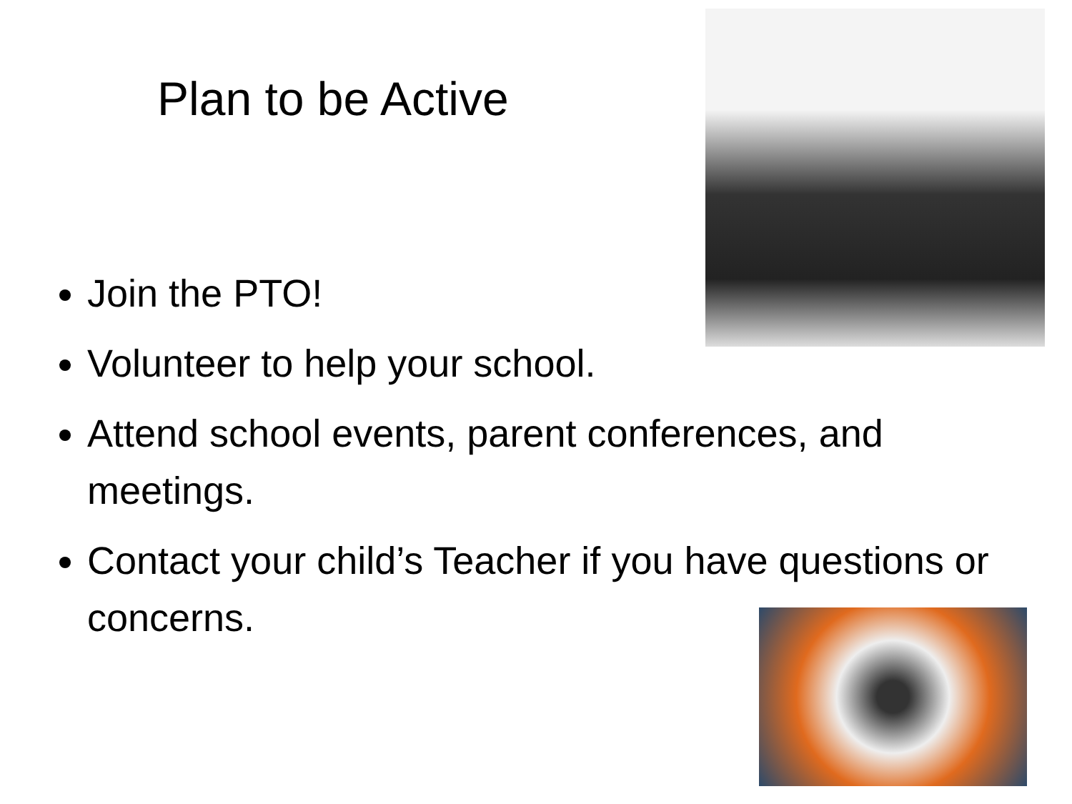Plan to be Active
Join the PTO!
Volunteer to help your school.
Attend school events, parent conferences, and meetings.
Contact your child’s Teacher if you have questions or concerns.